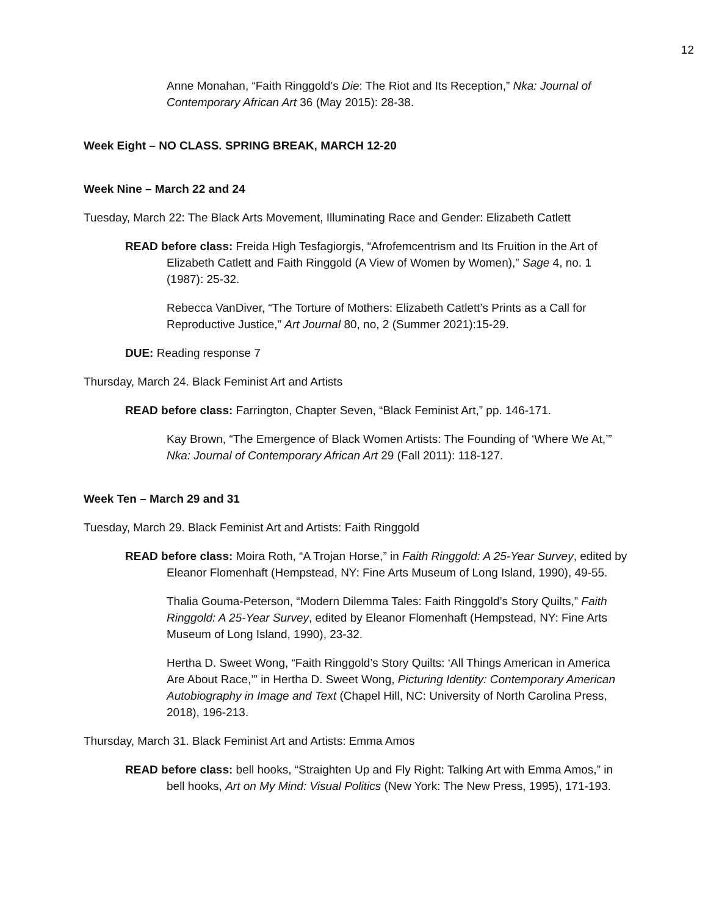12
Anne Monahan, “Faith Ringgold’s Die: The Riot and Its Reception,” Nka: Journal of Contemporary African Art 36 (May 2015): 28-38.
Week Eight – NO CLASS. SPRING BREAK, MARCH 12-20
Week Nine – March 22 and 24
Tuesday, March 22: The Black Arts Movement, Illuminating Race and Gender: Elizabeth Catlett
READ before class: Freida High Tesfagiorgis, “Afrofemcentrism and Its Fruition in the Art of Elizabeth Catlett and Faith Ringgold (A View of Women by Women),” Sage 4, no. 1 (1987): 25-32.
Rebecca VanDiver, “The Torture of Mothers: Elizabeth Catlett’s Prints as a Call for Reproductive Justice,” Art Journal 80, no, 2 (Summer 2021):15-29.
DUE: Reading response 7
Thursday, March 24. Black Feminist Art and Artists
READ before class: Farrington, Chapter Seven, “Black Feminist Art,” pp. 146-171.
Kay Brown, “The Emergence of Black Women Artists: The Founding of ‘Where We At,’” Nka: Journal of Contemporary African Art 29 (Fall 2011): 118-127.
Week Ten – March 29 and 31
Tuesday, March 29. Black Feminist Art and Artists: Faith Ringgold
READ before class: Moira Roth, “A Trojan Horse,” in Faith Ringgold: A 25-Year Survey, edited by Eleanor Flomenhaft (Hempstead, NY: Fine Arts Museum of Long Island, 1990), 49-55.
Thalia Gouma-Peterson, “Modern Dilemma Tales: Faith Ringgold’s Story Quilts,” Faith Ringgold: A 25-Year Survey, edited by Eleanor Flomenhaft (Hempstead, NY: Fine Arts Museum of Long Island, 1990), 23-32.
Hertha D. Sweet Wong, “Faith Ringgold’s Story Quilts: ‘All Things American in America Are About Race,’” in Hertha D. Sweet Wong, Picturing Identity: Contemporary American Autobiography in Image and Text (Chapel Hill, NC: University of North Carolina Press, 2018), 196-213.
Thursday, March 31. Black Feminist Art and Artists: Emma Amos
READ before class: bell hooks, “Straighten Up and Fly Right: Talking Art with Emma Amos,” in bell hooks, Art on My Mind: Visual Politics (New York: The New Press, 1995), 171-193.